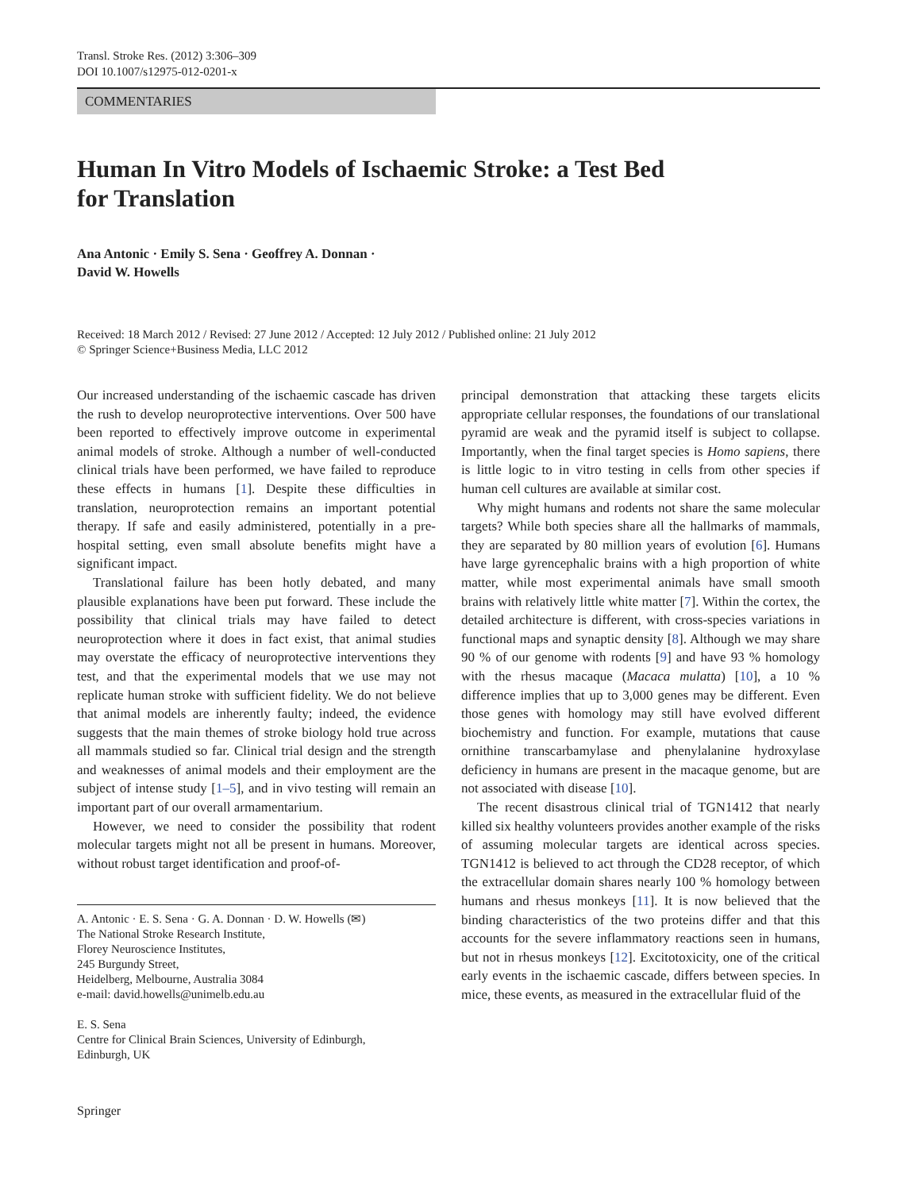Transl. Stroke Res. (2012) 3:306–309
DOI 10.1007/s12975-012-0201-x
COMMENTARIES
Human In Vitro Models of Ischaemic Stroke: a Test Bed
for Translation
Ana Antonic · Emily S. Sena · Geoffrey A. Donnan ·
David W. Howells
Received: 18 March 2012 / Revised: 27 June 2012 / Accepted: 12 July 2012 / Published online: 21 July 2012
© Springer Science+Business Media, LLC 2012
Our increased understanding of the ischaemic cascade has driven the rush to develop neuroprotective interventions. Over 500 have been reported to effectively improve outcome in experimental animal models of stroke. Although a number of well-conducted clinical trials have been performed, we have failed to reproduce these effects in humans [1]. Despite these difficulties in translation, neuroprotection remains an important potential therapy. If safe and easily administered, potentially in a pre-hospital setting, even small absolute benefits might have a significant impact.
Translational failure has been hotly debated, and many plausible explanations have been put forward. These include the possibility that clinical trials may have failed to detect neuroprotection where it does in fact exist, that animal studies may overstate the efficacy of neuroprotective interventions they test, and that the experimental models that we use may not replicate human stroke with sufficient fidelity. We do not believe that animal models are inherently faulty; indeed, the evidence suggests that the main themes of stroke biology hold true across all mammals studied so far. Clinical trial design and the strength and weaknesses of animal models and their employment are the subject of intense study [1–5], and in vivo testing will remain an important part of our overall armamentarium.
However, we need to consider the possibility that rodent molecular targets might not all be present in humans. Moreover, without robust target identification and proof-of-
A. Antonic · E. S. Sena · G. A. Donnan · D. W. Howells (✉)
The National Stroke Research Institute,
Florey Neuroscience Institutes,
245 Burgundy Street,
Heidelberg, Melbourne, Australia 3084
e-mail: david.howells@unimelb.edu.au
E. S. Sena
Centre for Clinical Brain Sciences, University of Edinburgh,
Edinburgh, UK
principal demonstration that attacking these targets elicits appropriate cellular responses, the foundations of our translational pyramid are weak and the pyramid itself is subject to collapse. Importantly, when the final target species is Homo sapiens, there is little logic to in vitro testing in cells from other species if human cell cultures are available at similar cost.
Why might humans and rodents not share the same molecular targets? While both species share all the hallmarks of mammals, they are separated by 80 million years of evolution [6]. Humans have large gyrencephalic brains with a high proportion of white matter, while most experimental animals have small smooth brains with relatively little white matter [7]. Within the cortex, the detailed architecture is different, with cross-species variations in functional maps and synaptic density [8]. Although we may share 90 % of our genome with rodents [9] and have 93 % homology with the rhesus macaque (Macaca mulatta) [10], a 10 % difference implies that up to 3,000 genes may be different. Even those genes with homology may still have evolved different biochemistry and function. For example, mutations that cause ornithine transcarbamylase and phenylalanine hydroxylase deficiency in humans are present in the macaque genome, but are not associated with disease [10].
The recent disastrous clinical trial of TGN1412 that nearly killed six healthy volunteers provides another example of the risks of assuming molecular targets are identical across species. TGN1412 is believed to act through the CD28 receptor, of which the extracellular domain shares nearly 100 % homology between humans and rhesus monkeys [11]. It is now believed that the binding characteristics of the two proteins differ and that this accounts for the severe inflammatory reactions seen in humans, but not in rhesus monkeys [12]. Excitotoxicity, one of the critical early events in the ischaemic cascade, differs between species. In mice, these events, as measured in the extracellular fluid of the
Springer